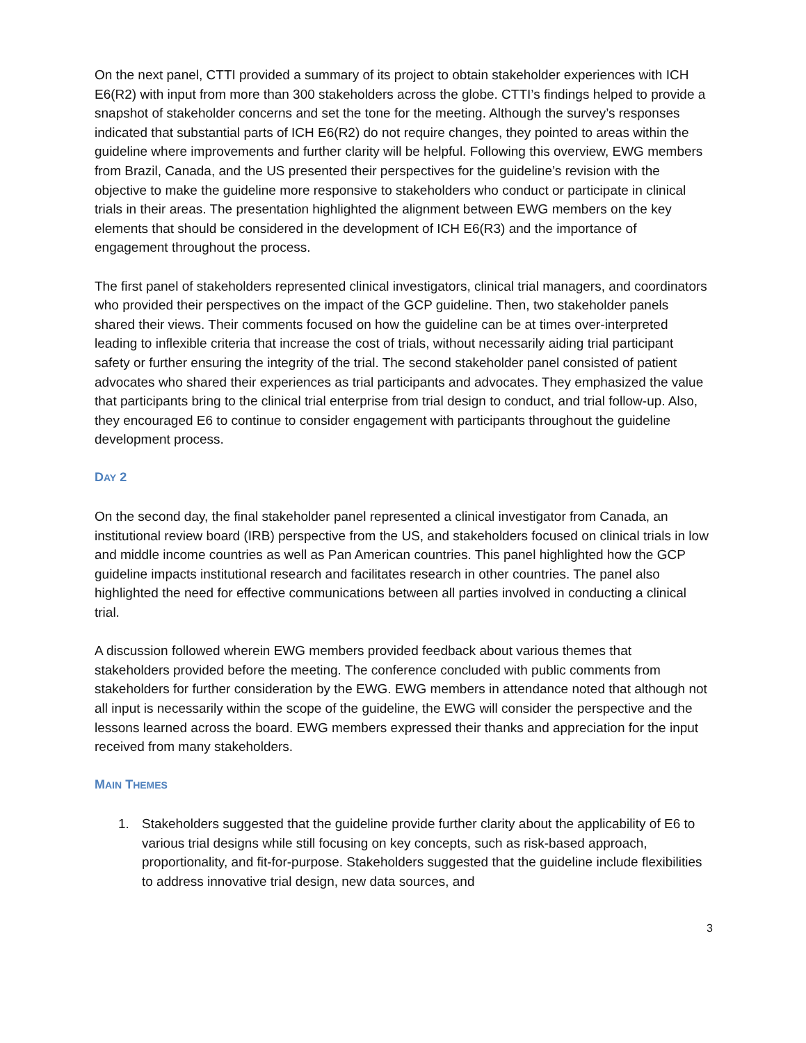On the next panel, CTTI provided a summary of its project to obtain stakeholder experiences with ICH E6(R2) with input from more than 300 stakeholders across the globe. CTTI’s findings helped to provide a snapshot of stakeholder concerns and set the tone for the meeting. Although the survey’s responses indicated that substantial parts of ICH E6(R2) do not require changes, they pointed to areas within the guideline where improvements and further clarity will be helpful. Following this overview, EWG members from Brazil, Canada, and the US presented their perspectives for the guideline’s revision with the objective to make the guideline more responsive to stakeholders who conduct or participate in clinical trials in their areas. The presentation highlighted the alignment between EWG members on the key elements that should be considered in the development of ICH E6(R3) and the importance of engagement throughout the process.
The first panel of stakeholders represented clinical investigators, clinical trial managers, and coordinators who provided their perspectives on the impact of the GCP guideline. Then, two stakeholder panels shared their views. Their comments focused on how the guideline can be at times over-interpreted leading to inflexible criteria that increase the cost of trials, without necessarily aiding trial participant safety or further ensuring the integrity of the trial. The second stakeholder panel consisted of patient advocates who shared their experiences as trial participants and advocates. They emphasized the value that participants bring to the clinical trial enterprise from trial design to conduct, and trial follow-up. Also, they encouraged E6 to continue to consider engagement with participants throughout the guideline development process.
DAY 2
On the second day, the final stakeholder panel represented a clinical investigator from Canada, an institutional review board (IRB) perspective from the US, and stakeholders focused on clinical trials in low and middle income countries as well as Pan American countries. This panel highlighted how the GCP guideline impacts institutional research and facilitates research in other countries. The panel also highlighted the need for effective communications between all parties involved in conducting a clinical trial.
A discussion followed wherein EWG members provided feedback about various themes that stakeholders provided before the meeting. The conference concluded with public comments from stakeholders for further consideration by the EWG. EWG members in attendance noted that although not all input is necessarily within the scope of the guideline, the EWG will consider the perspective and the lessons learned across the board. EWG members expressed their thanks and appreciation for the input received from many stakeholders.
MAIN THEMES
1. Stakeholders suggested that the guideline provide further clarity about the applicability of E6 to various trial designs while still focusing on key concepts, such as risk-based approach, proportionality, and fit-for-purpose. Stakeholders suggested that the guideline include flexibilities to address innovative trial design, new data sources, and
3